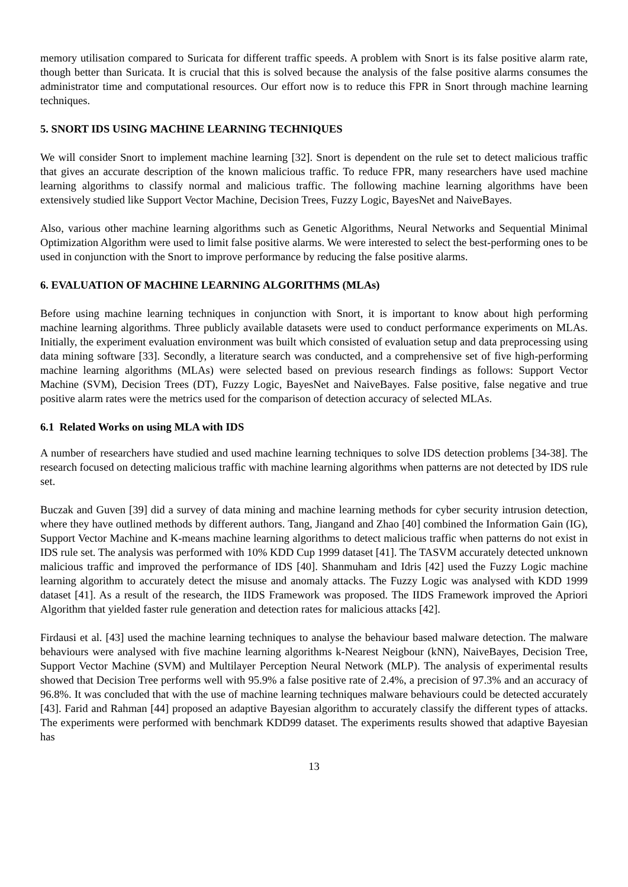memory utilisation compared to Suricata for different traffic speeds. A problem with Snort is its false positive alarm rate, though better than Suricata. It is crucial that this is solved because the analysis of the false positive alarms consumes the administrator time and computational resources. Our effort now is to reduce this FPR in Snort through machine learning techniques.
5. SNORT IDS USING MACHINE LEARNING TECHNIQUES
We will consider Snort to implement machine learning [32]. Snort is dependent on the rule set to detect malicious traffic that gives an accurate description of the known malicious traffic. To reduce FPR, many researchers have used machine learning algorithms to classify normal and malicious traffic. The following machine learning algorithms have been extensively studied like Support Vector Machine, Decision Trees, Fuzzy Logic, BayesNet and NaiveBayes.
Also, various other machine learning algorithms such as Genetic Algorithms, Neural Networks and Sequential Minimal Optimization Algorithm were used to limit false positive alarms. We were interested to select the best-performing ones to be used in conjunction with the Snort to improve performance by reducing the false positive alarms.
6. EVALUATION OF MACHINE LEARNING ALGORITHMS (MLAs)
Before using machine learning techniques in conjunction with Snort, it is important to know about high performing machine learning algorithms. Three publicly available datasets were used to conduct performance experiments on MLAs. Initially, the experiment evaluation environment was built which consisted of evaluation setup and data preprocessing using data mining software [33]. Secondly, a literature search was conducted, and a comprehensive set of five high-performing machine learning algorithms (MLAs) were selected based on previous research findings as follows: Support Vector Machine (SVM), Decision Trees (DT), Fuzzy Logic, BayesNet and NaiveBayes. False positive, false negative and true positive alarm rates were the metrics used for the comparison of detection accuracy of selected MLAs.
6.1 Related Works on using MLA with IDS
A number of researchers have studied and used machine learning techniques to solve IDS detection problems [34-38]. The research focused on detecting malicious traffic with machine learning algorithms when patterns are not detected by IDS rule set.
Buczak and Guven [39] did a survey of data mining and machine learning methods for cyber security intrusion detection, where they have outlined methods by different authors. Tang, Jiangand and Zhao [40] combined the Information Gain (IG), Support Vector Machine and K-means machine learning algorithms to detect malicious traffic when patterns do not exist in IDS rule set. The analysis was performed with 10% KDD Cup 1999 dataset [41]. The TASVM accurately detected unknown malicious traffic and improved the performance of IDS [40]. Shanmuham and Idris [42] used the Fuzzy Logic machine learning algorithm to accurately detect the misuse and anomaly attacks. The Fuzzy Logic was analysed with KDD 1999 dataset [41]. As a result of the research, the IIDS Framework was proposed. The IIDS Framework improved the Apriori Algorithm that yielded faster rule generation and detection rates for malicious attacks [42].
Firdausi et al. [43] used the machine learning techniques to analyse the behaviour based malware detection. The malware behaviours were analysed with five machine learning algorithms k-Nearest Neigbour (kNN), NaiveBayes, Decision Tree, Support Vector Machine (SVM) and Multilayer Perception Neural Network (MLP). The analysis of experimental results showed that Decision Tree performs well with 95.9% a false positive rate of 2.4%, a precision of 97.3% and an accuracy of 96.8%. It was concluded that with the use of machine learning techniques malware behaviours could be detected accurately [43]. Farid and Rahman [44] proposed an adaptive Bayesian algorithm to accurately classify the different types of attacks. The experiments were performed with benchmark KDD99 dataset. The experiments results showed that adaptive Bayesian has
13